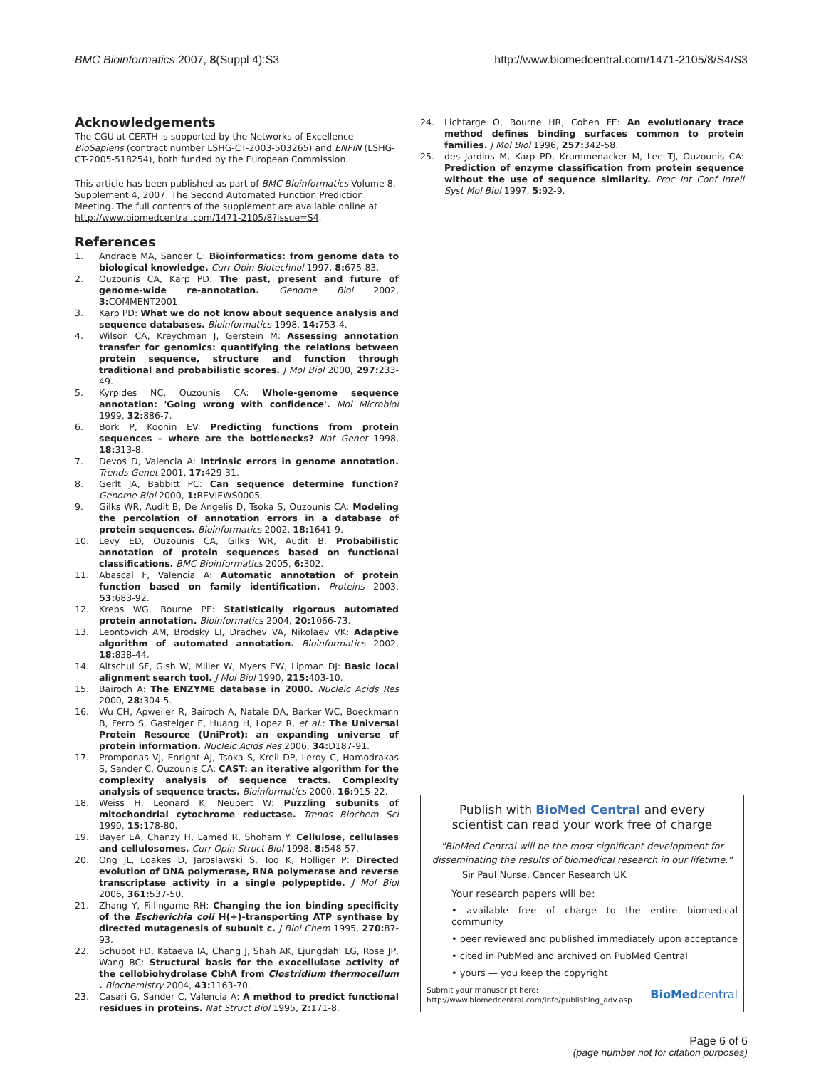BMC Bioinformatics 2007, 8(Suppl 4):S3
http://www.biomedcentral.com/1471-2105/8/S4/S3
Acknowledgements
The CGU at CERTH is supported by the Networks of Excellence BioSapiens (contract number LSHG-CT-2003-503265) and ENFIN (LSHG-CT-2005-518254), both funded by the European Commission.
This article has been published as part of BMC Bioinformatics Volume 8, Supplement 4, 2007: The Second Automated Function Prediction Meeting. The full contents of the supplement are available online at http://www.biomedcentral.com/1471-2105/8?issue=S4.
References
1. Andrade MA, Sander C: Bioinformatics: from genome data to biological knowledge. Curr Opin Biotechnol 1997, 8: 675-83.
2. Ouzounis CA, Karp PD: The past, present and future of genome-wide re-annotation. Genome Biol 2002, 3: COMMENT2001.
3. Karp PD: What we do not know about sequence analysis and sequence databases. Bioinformatics 1998, 14: 753-4.
4. Wilson CA, Kreychman J, Gerstein M: Assessing annotation transfer for genomics: quantifying the relations between protein sequence, structure and function through traditional and probabilistic scores. J Mol Biol 2000, 297: 233-49.
5. Kyrpides NC, Ouzounis CA: Whole-genome sequence annotation: 'Going wrong with confidence'. Mol Microbiol 1999, 32: 886-7.
6. Bork P, Koonin EV: Predicting functions from protein sequences – where are the bottlenecks? Nat Genet 1998, 18: 313-8.
7. Devos D, Valencia A: Intrinsic errors in genome annotation. Trends Genet 2001, 17: 429-31.
8. Gerlt JA, Babbitt PC: Can sequence determine function? Genome Biol 2000, 1: REVIEWS0005.
9. Gilks WR, Audit B, De Angelis D, Tsoka S, Ouzounis CA: Modeling the percolation of annotation errors in a database of protein sequences. Bioinformatics 2002, 18: 1641-9.
10. Levy ED, Ouzounis CA, Gilks WR, Audit B: Probabilistic annotation of protein sequences based on functional classifications. BMC Bioinformatics 2005, 6: 302.
11. Abascal F, Valencia A: Automatic annotation of protein function based on family identification. Proteins 2003, 53: 683-92.
12. Krebs WG, Bourne PE: Statistically rigorous automated protein annotation. Bioinformatics 2004, 20: 1066-73.
13. Leontovich AM, Brodsky LI, Drachev VA, Nikolaev VK: Adaptive algorithm of automated annotation. Bioinformatics 2002, 18: 838-44.
14. Altschul SF, Gish W, Miller W, Myers EW, Lipman DJ: Basic local alignment search tool. J Mol Biol 1990, 215: 403-10.
15. Bairoch A: The ENZYME database in 2000. Nucleic Acids Res 2000, 28: 304-5.
16. Wu CH, Apweiler R, Bairoch A, Natale DA, Barker WC, Boeckmann B, Ferro S, Gasteiger E, Huang H, Lopez R, et al.: The Universal Protein Resource (UniProt): an expanding universe of protein information. Nucleic Acids Res 2006, 34: D187-91.
17. Promponas VJ, Enright AJ, Tsoka S, Kreil DP, Leroy C, Hamodrakas S, Sander C, Ouzounis CA: CAST: an iterative algorithm for the complexity analysis of sequence tracts. Complexity analysis of sequence tracts. Bioinformatics 2000, 16: 915-22.
18. Weiss H, Leonard K, Neupert W: Puzzling subunits of mitochondrial cytochrome reductase. Trends Biochem Sci 1990, 15: 178-80.
19. Bayer EA, Chanzy H, Lamed R, Shoham Y: Cellulose, cellulases and cellulosomes. Curr Opin Struct Biol 1998, 8: 548-57.
20. Ong JL, Loakes D, Jaroslawski S, Too K, Holliger P: Directed evolution of DNA polymerase, RNA polymerase and reverse transcriptase activity in a single polypeptide. J Mol Biol 2006, 361: 537-50.
21. Zhang Y, Fillingame RH: Changing the ion binding specificity of the Escherichia coli H(+)-transporting ATP synthase by directed mutagenesis of subunit c. J Biol Chem 1995, 270: 87-93.
22. Schubot FD, Kataeva IA, Chang J, Shah AK, Ljungdahl LG, Rose JP, Wang BC: Structural basis for the exocellulase activity of the cellobiohydrolase CbhA from Clostridium thermocellum . Biochemistry 2004, 43: 1163-70.
23. Casari G, Sander C, Valencia A: A method to predict functional residues in proteins. Nat Struct Biol 1995, 2: 171-8.
24. Lichtarge O, Bourne HR, Cohen FE: An evolutionary trace method defines binding surfaces common to protein families. J Mol Biol 1996, 257: 342-58.
25. des Jardins M, Karp PD, Krummenacker M, Lee TJ, Ouzounis CA: Prediction of enzyme classification from protein sequence without the use of sequence similarity. Proc Int Conf Intell Syst Mol Biol 1997, 5: 92-9.
Publish with BioMed Central and every
scientist can read your work free of charge
"BioMed Central will be the most significant development for disseminating the results of biomedical research in our lifetime."
Sir Paul Nurse, Cancer Research UK
Your research papers will be:
• available free of charge to the entire biomedical community
• peer reviewed and published immediately upon acceptance
• cited in PubMed and archived on PubMed Central
• yours — you keep the copyright
Submit your manuscript here:
http://www.biomedcentral.com/info/publishing_adv.asp
BioMedcentral
Page 6 of 6
(page number not for citation purposes)